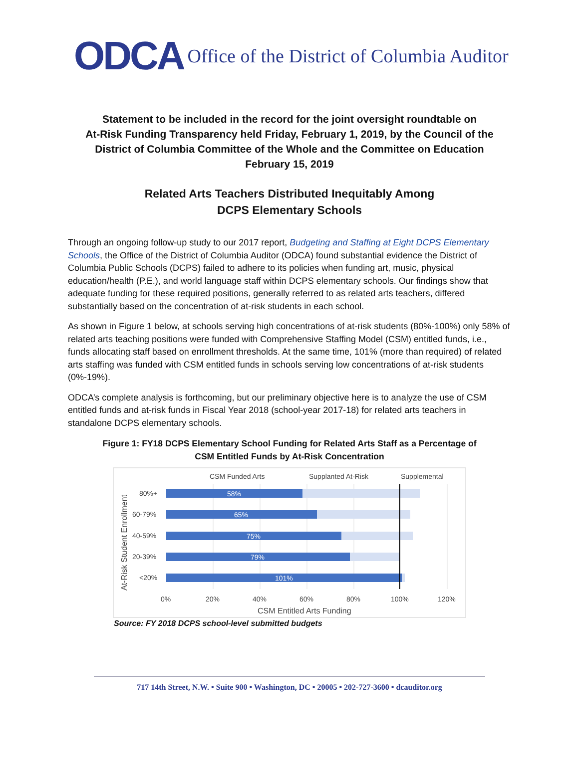ODCA Office of the District of Columbia Auditor
Statement to be included in the record for the joint oversight roundtable on
At-Risk Funding Transparency held Friday, February 1, 2019, by the Council of the
District of Columbia Committee of the Whole and the Committee on Education
February 15, 2019
Related Arts Teachers Distributed Inequitably Among
DCPS Elementary Schools
Through an ongoing follow-up study to our 2017 report, Budgeting and Staffing at Eight DCPS Elementary Schools, the Office of the District of Columbia Auditor (ODCA) found substantial evidence the District of Columbia Public Schools (DCPS) failed to adhere to its policies when funding art, music, physical education/health (P.E.), and world language staff within DCPS elementary schools. Our findings show that adequate funding for these required positions, generally referred to as related arts teachers, differed substantially based on the concentration of at-risk students in each school.
As shown in Figure 1 below, at schools serving high concentrations of at-risk students (80%-100%) only 58% of related arts teaching positions were funded with Comprehensive Staffing Model (CSM) entitled funds, i.e., funds allocating staff based on enrollment thresholds. At the same time, 101% (more than required) of related arts staffing was funded with CSM entitled funds in schools serving low concentrations of at-risk students (0%-19%).
ODCA’s complete analysis is forthcoming, but our preliminary objective here is to analyze the use of CSM entitled funds and at-risk funds in Fiscal Year 2018 (school-year 2017-18) for related arts teachers in standalone DCPS elementary schools.
Figure 1: FY18 DCPS Elementary School Funding for Related Arts Staff as a Percentage of
CSM Entitled Funds by At-Risk Concentration
CSM Funded Arts
Supplanted At-Risk
Supplemental
58%
65%
75%
79%
101%
80%+
60-79%
40-59%
20-39%
<20%
0%
20%
40%
60%
80%
100%
120%
CSM Entitled Arts Funding
At-Risk Student Enrollment
Source: FY 2018 DCPS school-level submitted budgets
717 14th Street, N.W. ▪ Suite 900 ▪ Washington, DC ▪ 20005 ▪ 202-727-3600 ▪ dcauditor.org